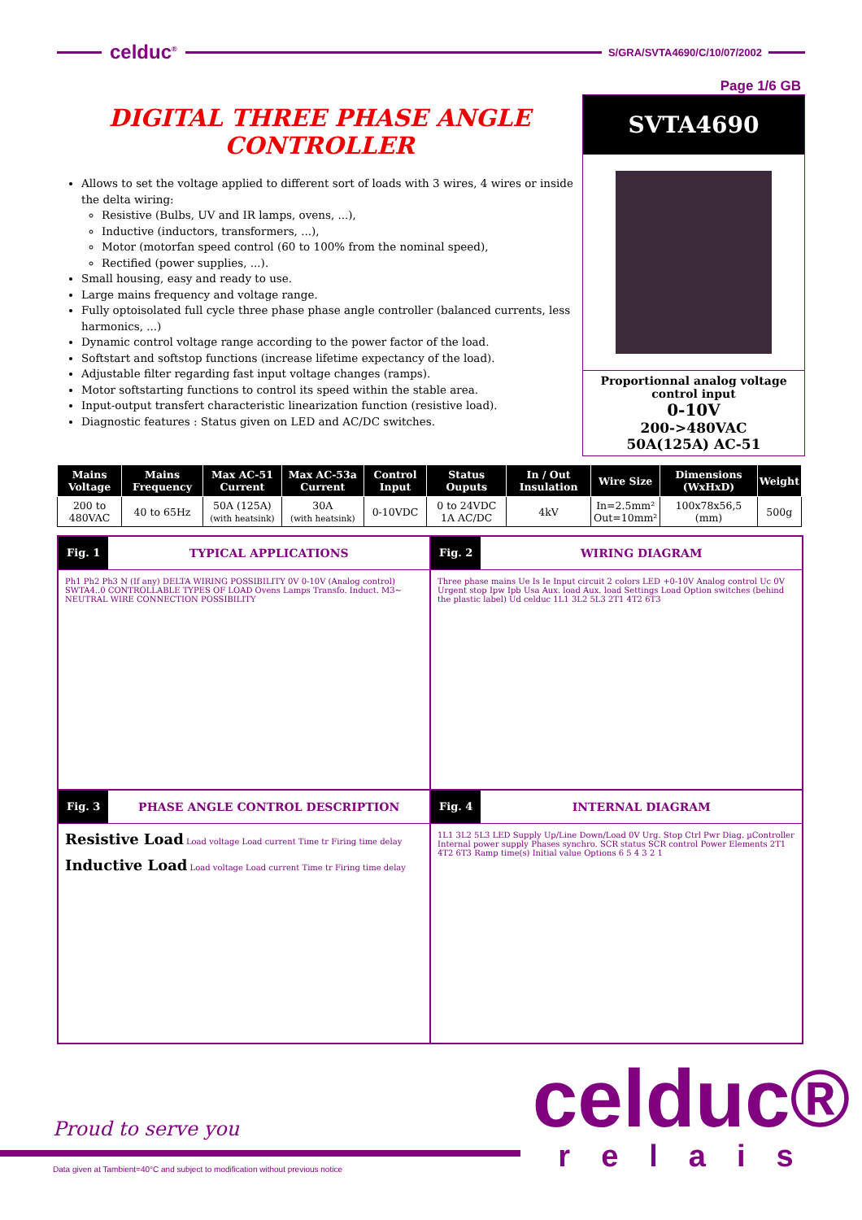celduc<sup>®</sup>
S/GRA/SVTA4690/C/10/07/2002
Page 1/6 GB
DIGITAL THREE PHASE ANGLE
CONTROLLER
Allows to set the voltage applied to different sort of loads with 3 wires, 4 wires or inside the delta wiring:
Resistive (Bulbs, UV and IR lamps, ovens, ...),
Inductive (inductors, transformers, ...),
Motor (motorfan speed control (60 to 100% from the nominal speed),
Rectified (power supplies, ...).
Small housing, easy and ready to use.
Large mains frequency and voltage range.
Fully optoisolated full cycle three phase phase angle controller (balanced currents, less harmonics, ...)
Dynamic control voltage range according to the power factor of the load.
Softstart and softstop functions (increase lifetime expectancy of the load).
Adjustable filter regarding fast input voltage changes (ramps).
Motor softstarting functions to control its speed within the stable area.
Input-output transfert characteristic linearization function (resistive load).
Diagnostic features : Status given on LED and AC/DC switches.
SVTA4690
Proportionnal analog voltage control input
0-10V
200->480VAC
50A(125A) AC-51
| Mains Voltage | Mains Frequency | Max AC-51 Current | Max AC-53a Current | Control Input | Status Ouputs | In / Out Insulation | Wire Size | Dimensions (WxHxD) | Weight |
| --- | --- | --- | --- | --- | --- | --- | --- | --- | --- |
| 200 to 480VAC | 40 to 65Hz | 50A (125A) (with heatsink) | 30A (with heatsink) | 0-10VDC | 0 to 24VDC 1A AC/DC | 4kV | In=2.5mm² Out=10mm² | 100x78x56,5 (mm) | 500g |
Fig. 1 TYPICAL APPLICATIONS
Ph1 Ph2 Ph3 N (If any) DELTA WIRING POSSIBILITY 0V 0-10V (Analog control) SWTA4..0 CONTROLLABLE TYPES OF LOAD Ovens Lamps Transfo. Induct. M3~ NEUTRAL WIRE CONNECTION POSSIBILITY
Fig. 2 WIRING DIAGRAM
Three phase mains Ue Is Ie Input circuit 2 colors LED +0-10V Analog control Uc 0V Urgent stop Ipw Ipb Usa Aux. load Aux. load Settings Load Option switches (behind the plastic label) Ud celduc 1L1 3L2 5L3 2T1 4T2 6T3
Fig. 3 PHASE ANGLE CONTROL DESCRIPTION
Resistive Load Load voltage Load current Time tr Firing time delay
Inductive Load Load voltage Load current Time tr Firing time delay
Fig. 4 INTERNAL DIAGRAM
1L1 3L2 5L3 LED Supply Up/Line Down/Load 0V Urg. Stop Ctrl Pwr Diag. µController Internal power supply Phases synchro. SCR status SCR control Power Elements 2T1 4T2 6T3 Ramp time(s) Initial value Options 6 5 4 3 2 1
Proud to serve you
Data given at Tambient=40°C and subject to modification without previous notice
celduc®
relais